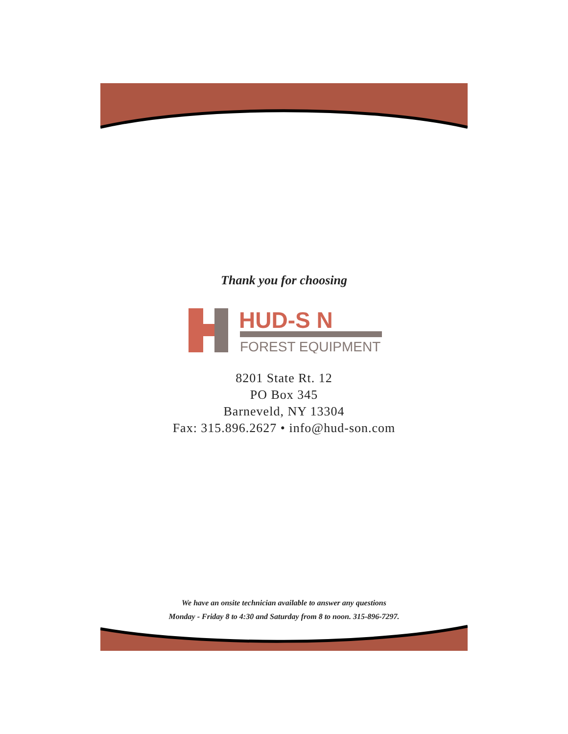Thank you for choosing
HUD-S N
FOREST EQUIPMENT
8201 State Rt. 12
PO Box 345
Barneveld, NY 13304
Fax: 315.896.2627 • info@hud-son.com
We have an onsite technician available to answer any questions
Monday - Friday 8 to 4:30 and Saturday from 8 to noon. 315-896-7297.